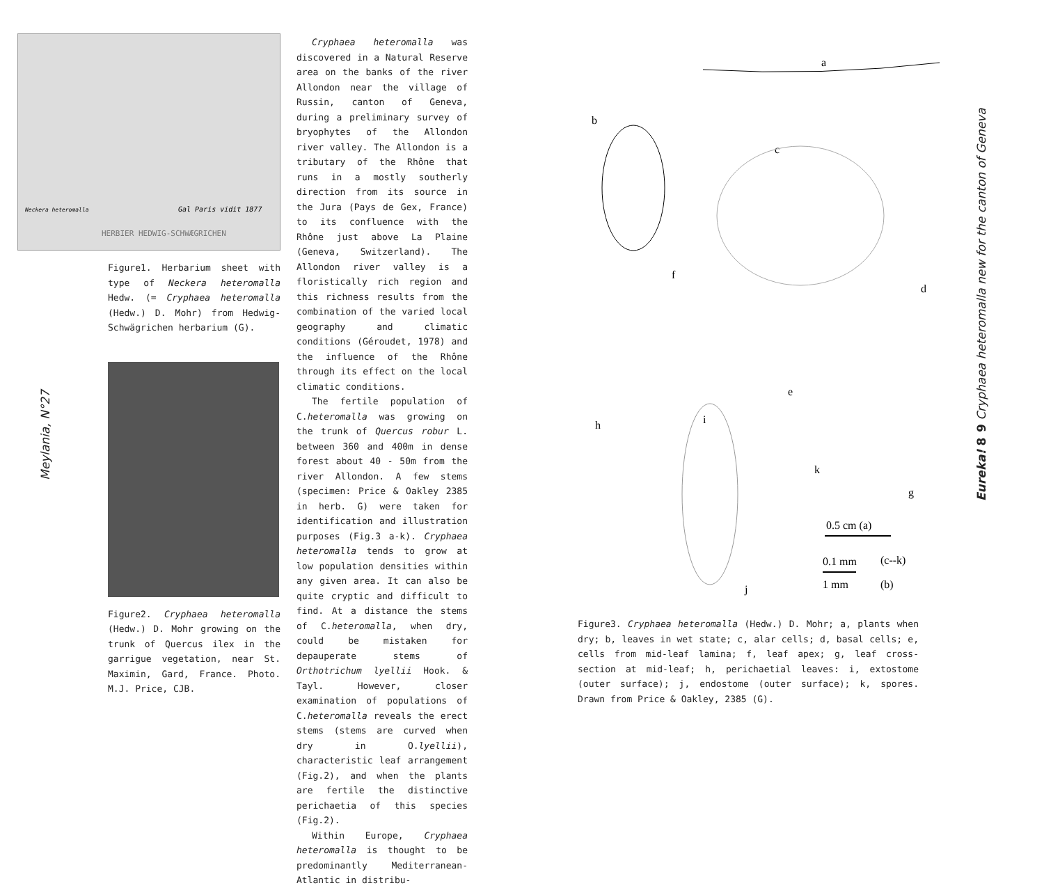Meylania, N°27
Neckera heteromalla
Gal Paris vidit 1877
HERBIER HEDWIG-SCHWÆGRICHEN
Figure1. Herbarium sheet with type of Neckera heteromalla Hedw. (= Cryphaea heteromalla (Hedw.) D. Mohr) from Hedwig-Schwägrichen herbarium (G).
Figure2. Cryphaea heteromalla (Hedw.) D. Mohr growing on the trunk of Quercus ilex in the garrigue vegetation, near St. Maximin, Gard, France. Photo. M.J. Price, CJB.
Cryphaea heteromalla was discovered in a Natural Reserve area on the banks of the river Allondon near the village of Russin, canton of Geneva, during a preliminary survey of bryophytes of the Allondon river valley. The Allondon is a tributary of the Rhône that runs in a mostly southerly direction from its source in the Jura (Pays de Gex, France) to its confluence with the Rhône just above La Plaine (Geneva, Switzerland). The Allondon river valley is a floristically rich region and this richness results from the combination of the varied local geography and climatic conditions (Géroudet, 1978) and the influence of the Rhône through its effect on the local climatic conditions.
The fertile population of C.heteromalla was growing on the trunk of Quercus robur L. between 360 and 400m in dense forest about 40 - 50m from the river Allondon. A few stems (specimen: Price & Oakley 2385 in herb. G) were taken for identification and illustration purposes (Fig.3 a-k). Cryphaea heteromalla tends to grow at low population densities within any given area. It can also be quite cryptic and difficult to find. At a distance the stems of C.heteromalla, when dry, could be mistaken for depauperate stems of Orthotrichum lyellii Hook. & Tayl. However, closer examination of populations of C.heteromalla reveals the erect stems (stems are curved when dry in O.lyellii), characteristic leaf arrangement (Fig.2), and when the plants are fertile the distinctive perichaetia of this species (Fig.2).
Within Europe, Cryphaea heteromalla is thought to be predominantly Mediterranean-Atlantic in distribu-
a
b
c
d
e
f
g
h
i
j
k
0.5 cm (a)
0.1 mm
(c--k)
1 mm
(b)
Figure3. Cryphaea heteromalla (Hedw.) D. Mohr; a, plants when dry; b, leaves in wet state; c, alar cells; d, basal cells; e, cells from mid-leaf lamina; f, leaf apex; g, leaf cross-section at mid-leaf; h, perichaetial leaves: i, extostome (outer surface); j, endostome (outer surface); k, spores. Drawn from Price & Oakley, 2385 (G).
Eureka! 8
9 Cryphaea heteromalla new for the canton of Geneva